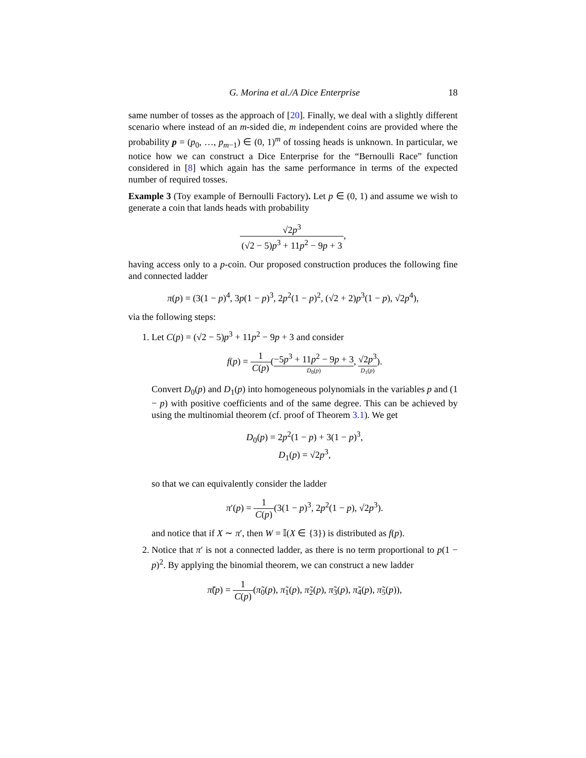G. Morina et al./A Dice Enterprise 18
same number of tosses as the approach of [20]. Finally, we deal with a slightly different scenario where instead of an m-sided die, m independent coins are provided where the probability p = (p<sub>0</sub>, …, p<sub>m−1</sub>) ∈ (0, 1)<sup>m</sup> of tossing heads is unknown. In particular, we notice how we can construct a Dice Enterprise for the “Bernoulli Race” function considered in [8] which again has the same performance in terms of the expected number of required tosses.
Example 3 (Toy example of Bernoulli Factory). Let p ∈ (0, 1) and assume we wish to generate a coin that lands heads with probability
√2p<sup>3</sup> (√2 − 5)p<sup>3</sup> + 11p<sup>2</sup> − 9p + 3,
having access only to a p-coin. Our proposed construction produces the following fine and connected ladder
π(p) = (3(1 − p)<sup>4</sup>, 3p(1 − p)<sup>3</sup>, 2p<sup>2</sup>(1 − p)<sup>2</sup>, (√2 + 2)p<sup>3</sup>(1 − p), √2p<sup>4</sup>),
via the following steps:
1. Let C(p) = (√2 − 5)p<sup>3</sup> + 11p<sup>2</sup> − 9p + 3 and consider
f(p) = 1 C(p)(−5p<sup>3</sup> + 11p<sup>2</sup> − 9p + 3 D<sub>0</sub>(p), √2p<sup>3</sup> D<sub>1</sub>(p)).
Convert D<sub>0</sub>(p) and D<sub>1</sub>(p) into homogeneous polynomials in the variables p and (1 − p) with positive coefficients and of the same degree. This can be achieved by using the multinomial theorem (cf. proof of Theorem 3.1). We get
D<sub>0</sub>(p) = 2p<sup>2</sup>(1 − p) + 3(1 − p)<sup>3</sup>,
D<sub>1</sub>(p) = √2p<sup>3</sup>,
so that we can equivalently consider the ladder
π′(p) = 1 C(p)(3(1 − p)<sup>3</sup>, 2p<sup>2</sup>(1 − p), √2p<sup>3</sup>).
and notice that if X ∼ π′, then W = 𝕀(X ∈ {3}) is distributed as f(p).
2. Notice that π′ is not a connected ladder, as there is no term proportional to p(1 − p)<sup>2</sup>. By applying the binomial theorem, we can construct a new ladder
π̃(p) = 1 C(p)(π̃<sub>0</sub>(p), π̃<sub>1</sub>(p), π̃<sub>2</sub>(p), π̃<sub>3</sub>(p), π̃<sub>4</sub>(p), π̃<sub>5</sub>(p)),